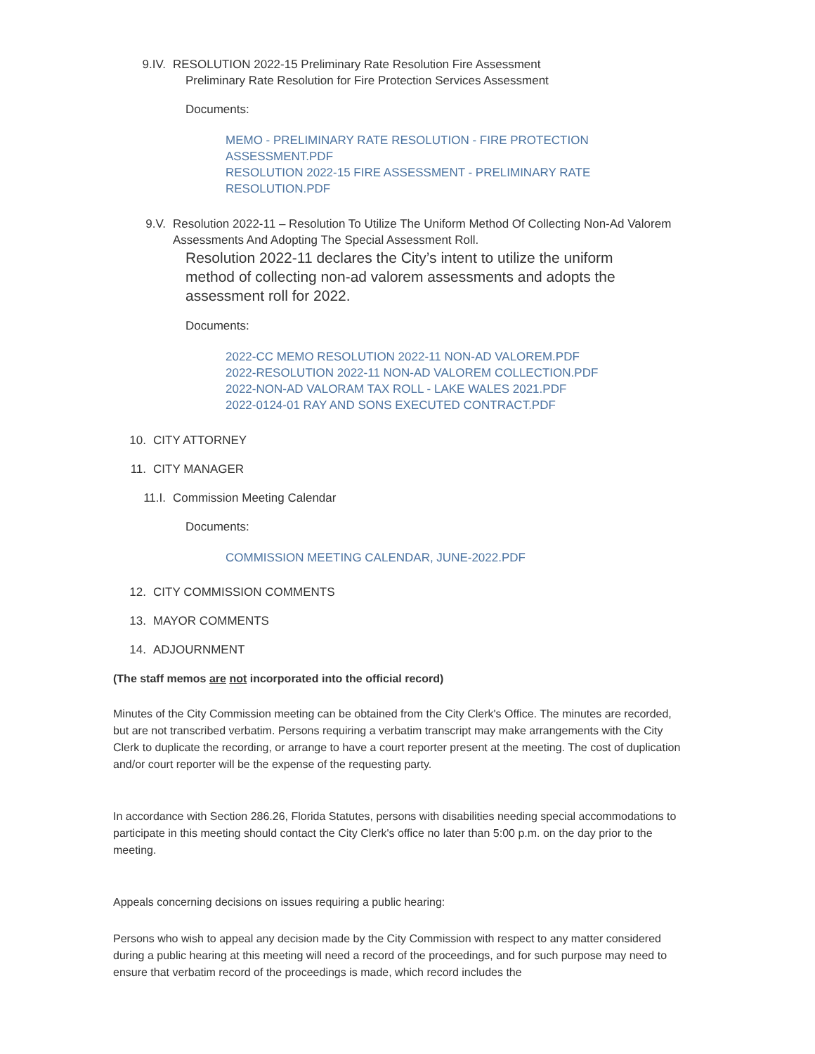9.IV. RESOLUTION 2022-15 Preliminary Rate Resolution Fire Assessment
Preliminary Rate Resolution for Fire Protection Services Assessment
Documents:
MEMO - PRELIMINARY RATE RESOLUTION - FIRE PROTECTION ASSESSMENT.PDF
RESOLUTION 2022-15 FIRE ASSESSMENT - PRELIMINARY RATE RESOLUTION.PDF
9.V. Resolution 2022-11 – Resolution To Utilize The Uniform Method Of Collecting Non-Ad Valorem Assessments And Adopting The Special Assessment Roll.
Resolution 2022-11 declares the City’s intent to utilize the uniform method of collecting non-ad valorem assessments and adopts the assessment roll for 2022.
Documents:
2022-CC MEMO RESOLUTION 2022-11 NON-AD VALOREM.PDF
2022-RESOLUTION 2022-11 NON-AD VALOREM COLLECTION.PDF
2022-NON-AD VALORAM TAX ROLL - LAKE WALES 2021.PDF
2022-0124-01 RAY AND SONS EXECUTED CONTRACT.PDF
10. CITY ATTORNEY
11. CITY MANAGER
11.I. Commission Meeting Calendar
Documents:
COMMISSION MEETING CALENDAR, JUNE-2022.PDF
12. CITY COMMISSION COMMENTS
13. MAYOR COMMENTS
14. ADJOURNMENT
(The staff memos are not incorporated into the official record)
Minutes of the City Commission meeting can be obtained from the City Clerk's Office. The minutes are recorded, but are not transcribed verbatim. Persons requiring a verbatim transcript may make arrangements with the City Clerk to duplicate the recording, or arrange to have a court reporter present at the meeting. The cost of duplication and/or court reporter will be the expense of the requesting party.
In accordance with Section 286.26, Florida Statutes, persons with disabilities needing special accommodations to participate in this meeting should contact the City Clerk's office no later than 5:00 p.m. on the day prior to the meeting.
Appeals concerning decisions on issues requiring a public hearing:
Persons who wish to appeal any decision made by the City Commission with respect to any matter considered during a public hearing at this meeting will need a record of the proceedings, and for such purpose may need to ensure that verbatim record of the proceedings is made, which record includes the